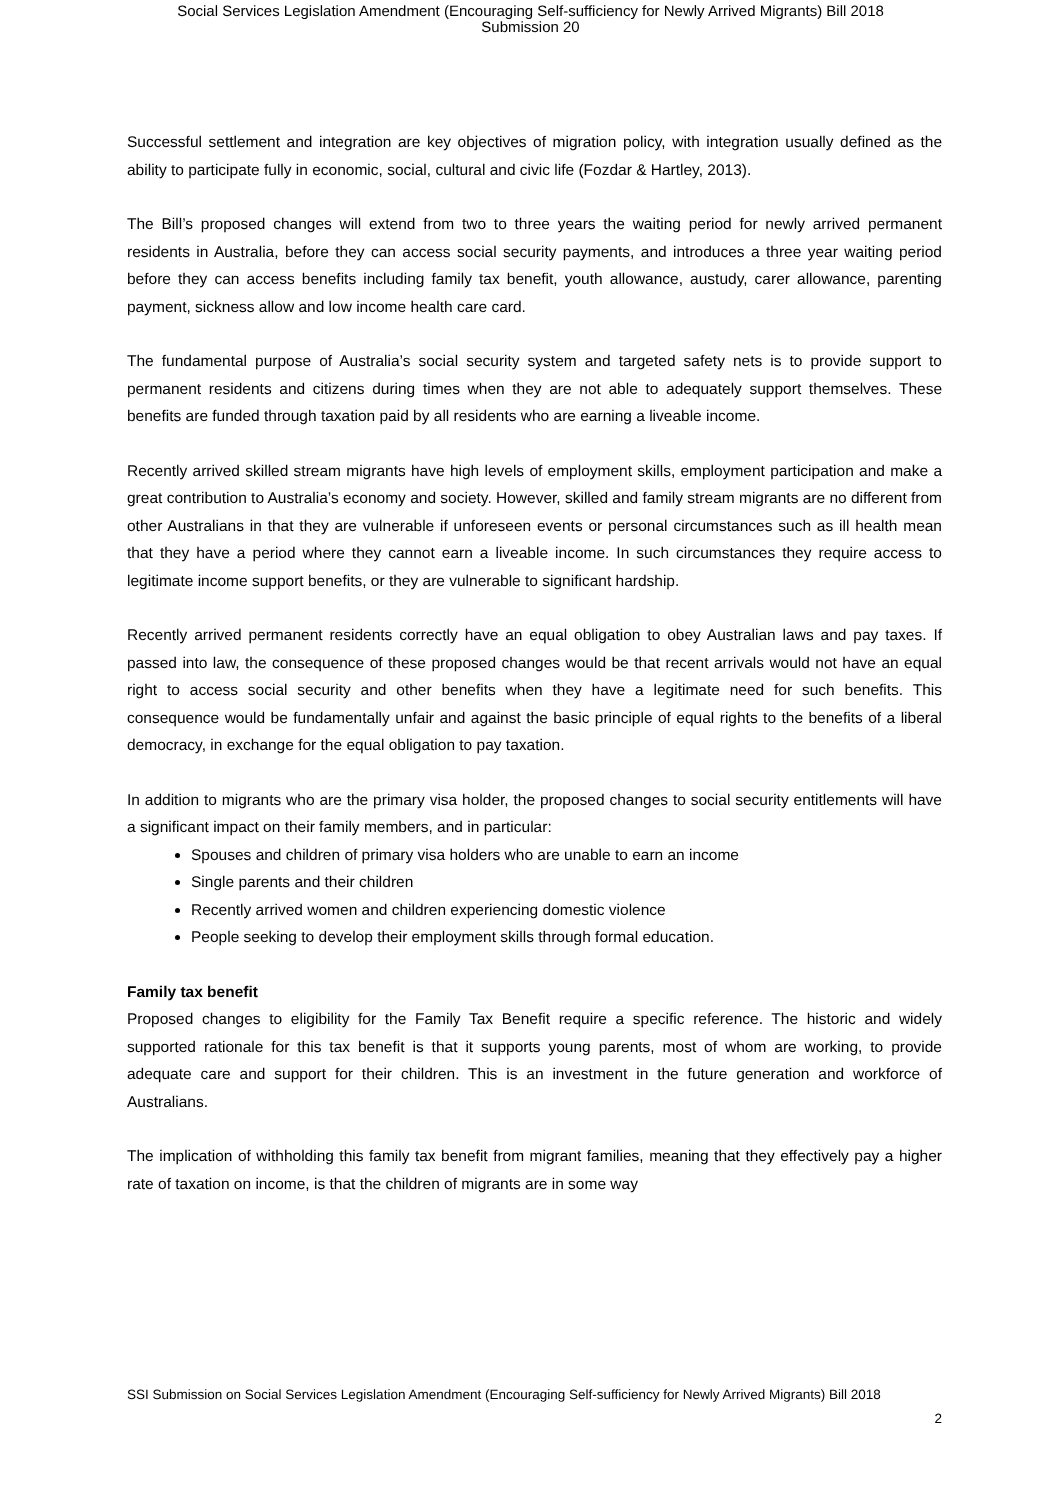Social Services Legislation Amendment (Encouraging Self-sufficiency for Newly Arrived Migrants) Bill 2018
Submission 20
Successful settlement and integration are key objectives of migration policy, with integration usually defined as the ability to participate fully in economic, social, cultural and civic life (Fozdar & Hartley, 2013).
The Bill’s proposed changes will extend from two to three years the waiting period for newly arrived permanent residents in Australia, before they can access social security payments, and introduces a three year waiting period before they can access benefits including family tax benefit, youth allowance, austudy, carer allowance, parenting payment, sickness allow and low income health care card.
The fundamental purpose of Australia’s social security system and targeted safety nets is to provide support to permanent residents and citizens during times when they are not able to adequately support themselves. These benefits are funded through taxation paid by all residents who are earning a liveable income.
Recently arrived skilled stream migrants have high levels of employment skills, employment participation and make a great contribution to Australia’s economy and society. However, skilled and family stream migrants are no different from other Australians in that they are vulnerable if unforeseen events or personal circumstances such as ill health mean that they have a period where they cannot earn a liveable income. In such circumstances they require access to legitimate income support benefits, or they are vulnerable to significant hardship.
Recently arrived permanent residents correctly have an equal obligation to obey Australian laws and pay taxes. If passed into law, the consequence of these proposed changes would be that recent arrivals would not have an equal right to access social security and other benefits when they have a legitimate need for such benefits. This consequence would be fundamentally unfair and against the basic principle of equal rights to the benefits of a liberal democracy, in exchange for the equal obligation to pay taxation.
In addition to migrants who are the primary visa holder, the proposed changes to social security entitlements will have a significant impact on their family members, and in particular:
Spouses and children of primary visa holders who are unable to earn an income
Single parents and their children
Recently arrived women and children experiencing domestic violence
People seeking to develop their employment skills through formal education.
Family tax benefit
Proposed changes to eligibility for the Family Tax Benefit require a specific reference. The historic and widely supported rationale for this tax benefit is that it supports young parents, most of whom are working, to provide adequate care and support for their children. This is an investment in the future generation and workforce of Australians.
The implication of withholding this family tax benefit from migrant families, meaning that they effectively pay a higher rate of taxation on income, is that the children of migrants are in some way
SSI Submission on Social Services Legislation Amendment (Encouraging Self-sufficiency for Newly Arrived Migrants) Bill 2018
2